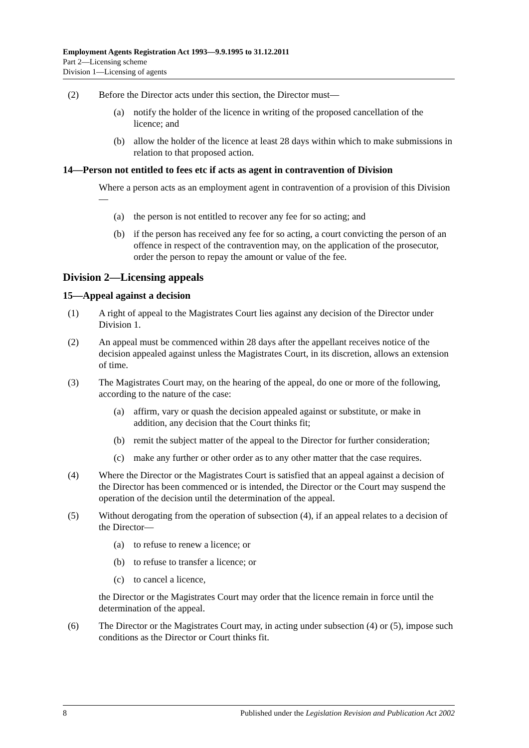Employment Agents Registration Act 1993—9.9.1995 to 31.12.2011
Part 2—Licensing scheme
Division 1—Licensing of agents
(2) Before the Director acts under this section, the Director must—
(a) notify the holder of the licence in writing of the proposed cancellation of the licence; and
(b) allow the holder of the licence at least 28 days within which to make submissions in relation to that proposed action.
14—Person not entitled to fees etc if acts as agent in contravention of Division
Where a person acts as an employment agent in contravention of a provision of this Division—
(a) the person is not entitled to recover any fee for so acting; and
(b) if the person has received any fee for so acting, a court convicting the person of an offence in respect of the contravention may, on the application of the prosecutor, order the person to repay the amount or value of the fee.
Division 2—Licensing appeals
15—Appeal against a decision
(1) A right of appeal to the Magistrates Court lies against any decision of the Director under Division 1.
(2) An appeal must be commenced within 28 days after the appellant receives notice of the decision appealed against unless the Magistrates Court, in its discretion, allows an extension of time.
(3) The Magistrates Court may, on the hearing of the appeal, do one or more of the following, according to the nature of the case:
(a) affirm, vary or quash the decision appealed against or substitute, or make in addition, any decision that the Court thinks fit;
(b) remit the subject matter of the appeal to the Director for further consideration;
(c) make any further or other order as to any other matter that the case requires.
(4) Where the Director or the Magistrates Court is satisfied that an appeal against a decision of the Director has been commenced or is intended, the Director or the Court may suspend the operation of the decision until the determination of the appeal.
(5) Without derogating from the operation of subsection (4), if an appeal relates to a decision of the Director—
(a) to refuse to renew a licence; or
(b) to refuse to transfer a licence; or
(c) to cancel a licence,
the Director or the Magistrates Court may order that the licence remain in force until the determination of the appeal.
(6) The Director or the Magistrates Court may, in acting under subsection (4) or (5), impose such conditions as the Director or Court thinks fit.
8 Published under the Legislation Revision and Publication Act 2002